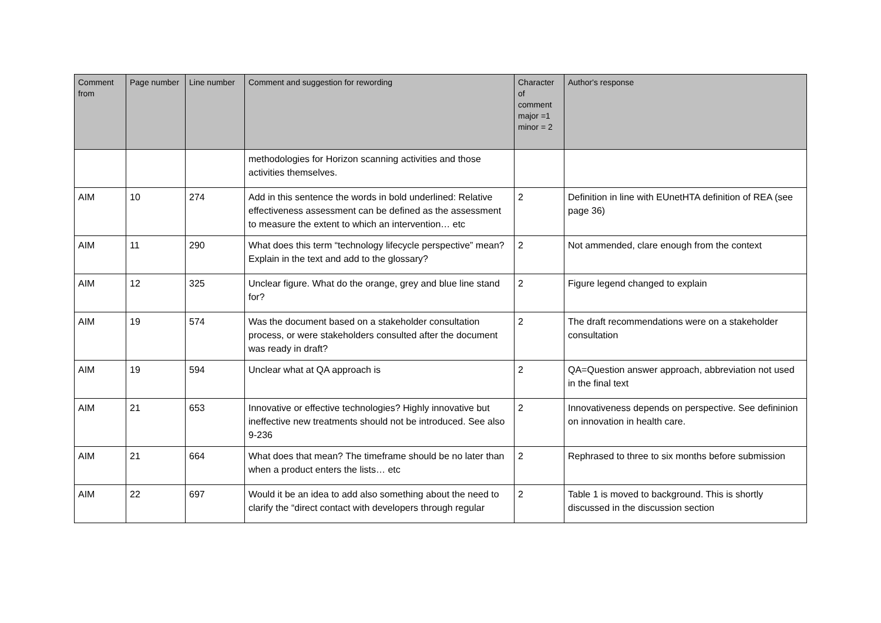| Comment from | Page number | Line number | Comment and suggestion for rewording | Character of comment major =1 minor = 2 | Author's response |
| --- | --- | --- | --- | --- | --- |
| | | | methodologies for Horizon scanning activities and those activities themselves. | | |
| AIM | 10 | 274 | Add in this sentence the words in bold underlined: Relative effectiveness assessment can be defined as the assessment to measure the extent to which an intervention… etc | 2 | Definition in line with EUnetHTA definition of REA (see page 36) |
| AIM | 11 | 290 | What does this term “technology lifecycle perspective” mean? Explain in the text and add to the glossary? | 2 | Not ammended, clare enough from the context |
| AIM | 12 | 325 | Unclear figure. What do the orange, grey and blue line stand for? | 2 | Figure legend changed to explain |
| AIM | 19 | 574 | Was the document based on a stakeholder consultation process, or were stakeholders consulted after the document was ready in draft? | 2 | The draft recommendations were on a stakeholder consultation |
| AIM | 19 | 594 | Unclear what at QA approach is | 2 | QA=Question answer approach, abbreviation not used in the final text |
| AIM | 21 | 653 | Innovative or effective technologies? Highly innovative but ineffective new treatments should not be introduced. See also 9-236 | 2 | Innovativeness depends on perspective. See defininion on innovation in health care. |
| AIM | 21 | 664 | What does that mean? The timeframe should be no later than when a product enters the lists… etc | 2 | Rephrased to three to six months before submission |
| AIM | 22 | 697 | Would it be an idea to add also something about the need to clarify the “direct contact with developers through regular | 2 | Table 1 is moved to background. This is shortly discussed in the discussion section |